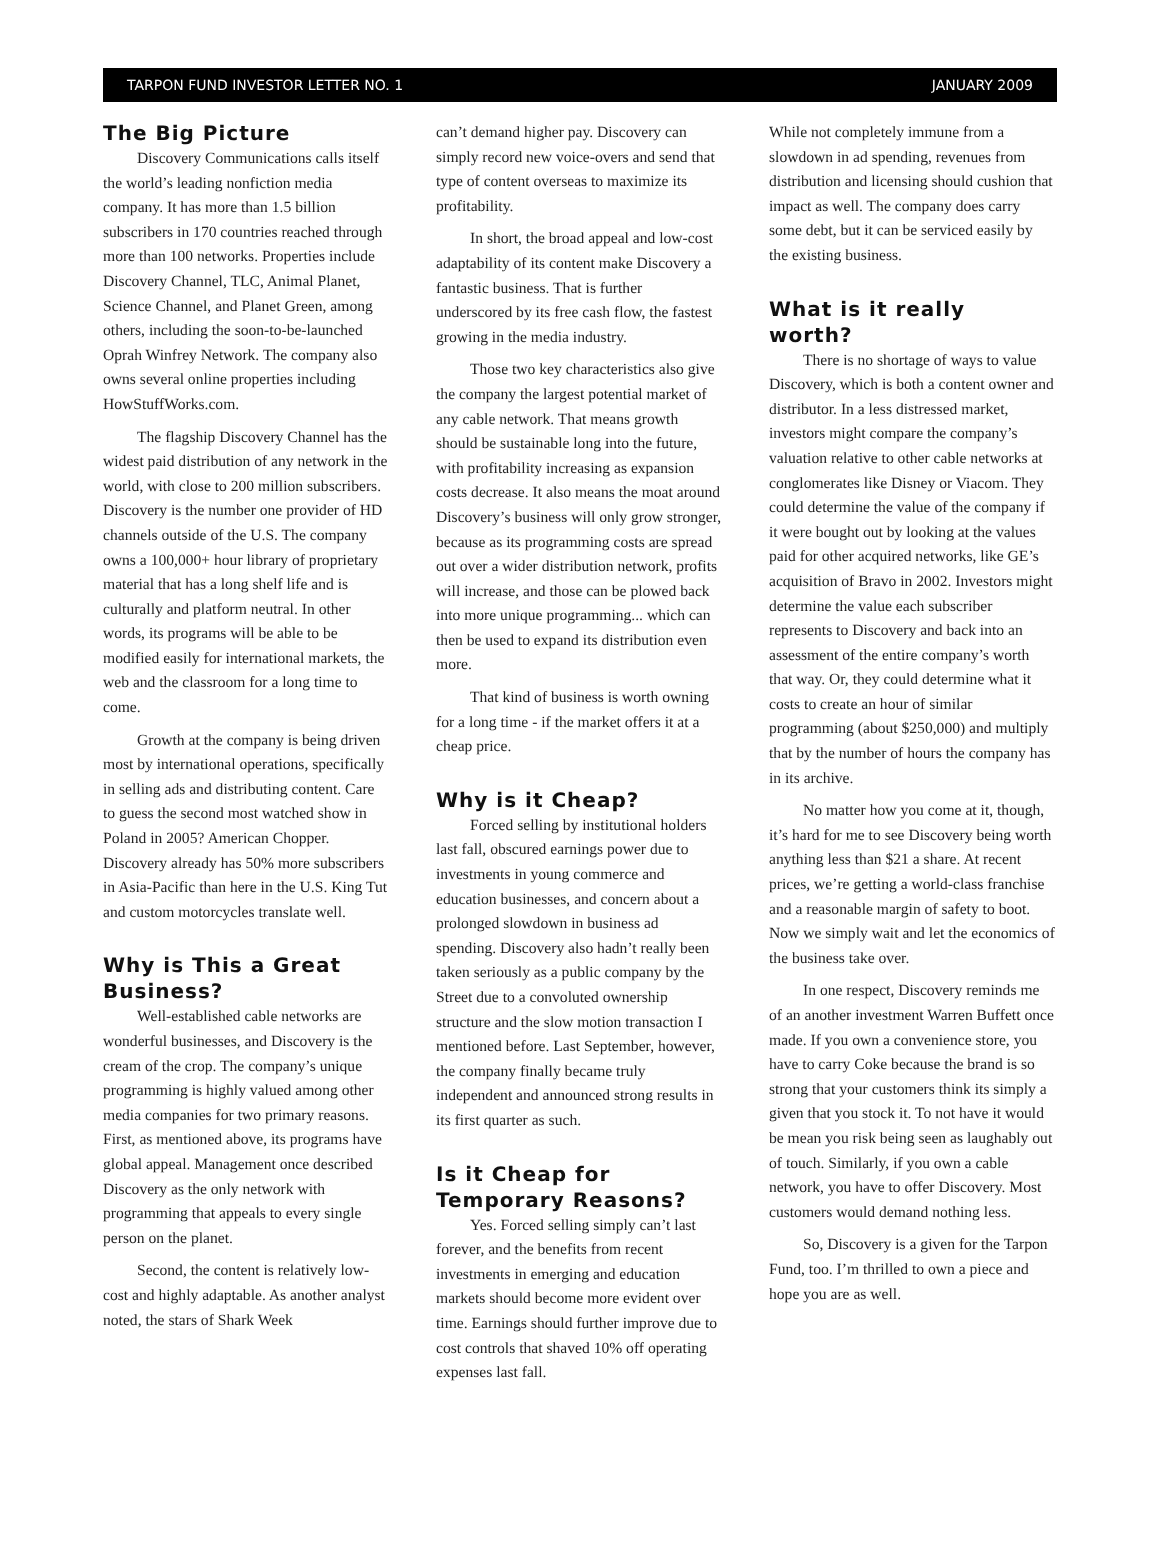TARPON FUND INVESTOR LETTER NO. 1 JANUARY 2009
The Big Picture
Discovery Communications calls itself the world’s leading nonfiction media company. It has more than 1.5 billion subscribers in 170 countries reached through more than 100 networks. Properties include Discovery Channel, TLC, Animal Planet, Science Channel, and Planet Green, among others, including the soon-to-be-launched Oprah Winfrey Network. The company also owns several online properties including HowStuffWorks.com.
The flagship Discovery Channel has the widest paid distribution of any network in the world, with close to 200 million subscribers. Discovery is the number one provider of HD channels outside of the U.S. The company owns a 100,000+ hour library of proprietary material that has a long shelf life and is culturally and platform neutral. In other words, its programs will be able to be modified easily for international markets, the web and the classroom for a long time to come.
Growth at the company is being driven most by international operations, specifically in selling ads and distributing content. Care to guess the second most watched show in Poland in 2005? American Chopper. Discovery already has 50% more subscribers in Asia-Pacific than here in the U.S. King Tut and custom motorcycles translate well.
Why is This a Great Business?
Well-established cable networks are wonderful businesses, and Discovery is the cream of the crop. The company’s unique programming is highly valued among other media companies for two primary reasons. First, as mentioned above, its programs have global appeal. Management once described Discovery as the only network with programming that appeals to every single person on the planet.
Second, the content is relatively low-cost and highly adaptable. As another analyst noted, the stars of Shark Week
can’t demand higher pay. Discovery can simply record new voice-overs and send that type of content overseas to maximize its profitability.
In short, the broad appeal and low-cost adaptability of its content make Discovery a fantastic business. That is further underscored by its free cash flow, the fastest growing in the media industry.
Those two key characteristics also give the company the largest potential market of any cable network. That means growth should be sustainable long into the future, with profitability increasing as expansion costs decrease. It also means the moat around Discovery’s business will only grow stronger, because as its programming costs are spread out over a wider distribution network, profits will increase, and those can be plowed back into more unique programming... which can then be used to expand its distribution even more.
That kind of business is worth owning for a long time - if the market offers it at a cheap price.
Why is it Cheap?
Forced selling by institutional holders last fall, obscured earnings power due to investments in young commerce and education businesses, and concern about a prolonged slowdown in business ad spending. Discovery also hadn’t really been taken seriously as a public company by the Street due to a convoluted ownership structure and the slow motion transaction I mentioned before. Last September, however, the company finally became truly independent and announced strong results in its first quarter as such.
Is it Cheap for Temporary Reasons?
Yes. Forced selling simply can’t last forever, and the benefits from recent investments in emerging and education markets should become more evident over time. Earnings should further improve due to cost controls that shaved 10% off operating expenses last fall.
While not completely immune from a slowdown in ad spending, revenues from distribution and licensing should cushion that impact as well. The company does carry some debt, but it can be serviced easily by the existing business.
What is it really worth?
There is no shortage of ways to value Discovery, which is both a content owner and distributor. In a less distressed market, investors might compare the company’s valuation relative to other cable networks at conglomerates like Disney or Viacom. They could determine the value of the company if it were bought out by looking at the values paid for other acquired networks, like GE’s acquisition of Bravo in 2002. Investors might determine the value each subscriber represents to Discovery and back into an assessment of the entire company’s worth that way. Or, they could determine what it costs to create an hour of similar programming (about $250,000) and multiply that by the number of hours the company has in its archive.
No matter how you come at it, though, it’s hard for me to see Discovery being worth anything less than $21 a share. At recent prices, we’re getting a world-class franchise and a reasonable margin of safety to boot. Now we simply wait and let the economics of the business take over.
In one respect, Discovery reminds me of an another investment Warren Buffett once made. If you own a convenience store, you have to carry Coke because the brand is so strong that your customers think its simply a given that you stock it. To not have it would be mean you risk being seen as laughably out of touch. Similarly, if you own a cable network, you have to offer Discovery. Most customers would demand nothing less.
So, Discovery is a given for the Tarpon Fund, too. I’m thrilled to own a piece and hope you are as well.